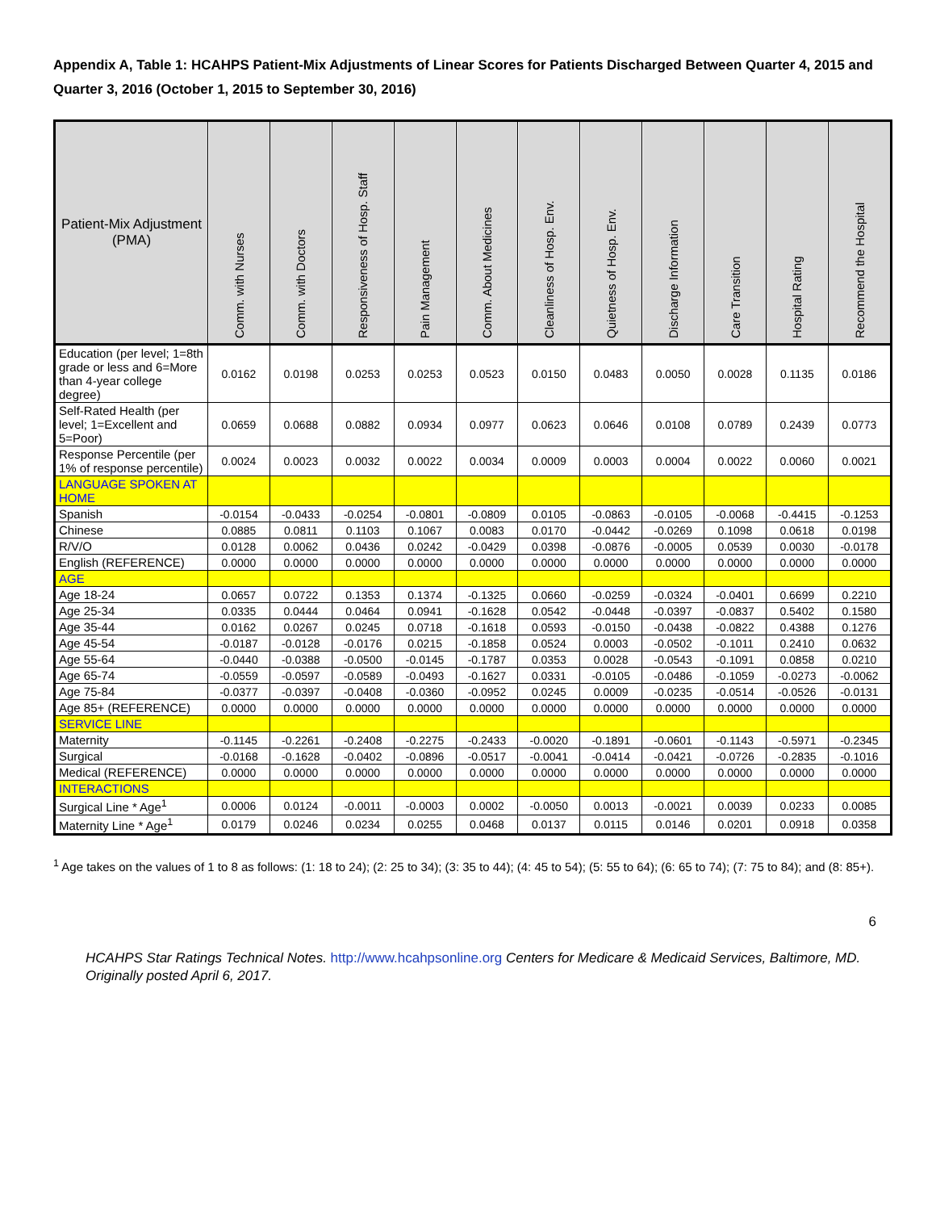Appendix A, Table 1: HCAHPS Patient-Mix Adjustments of Linear Scores for Patients Discharged Between Quarter 4, 2015 and Quarter 3, 2016 (October 1, 2015 to September 30, 2016)
| Patient-Mix Adjustment (PMA) | Comm. with Nurses | Comm. with Doctors | Responsiveness of Hosp. Staff | Pain Management | Comm. About Medicines | Cleanliness of Hosp. Env. | Quietness of Hosp. Env. | Discharge Information | Care Transition | Hospital Rating | Recommend the Hospital |
| --- | --- | --- | --- | --- | --- | --- | --- | --- | --- | --- | --- |
| Education (per level; 1=8th grade or less and 6=More than 4-year college degree) | 0.0162 | 0.0198 | 0.0253 | 0.0253 | 0.0523 | 0.0150 | 0.0483 | 0.0050 | 0.0028 | 0.1135 | 0.0186 |
| Self-Rated Health (per level; 1=Excellent and 5=Poor) | 0.0659 | 0.0688 | 0.0882 | 0.0934 | 0.0977 | 0.0623 | 0.0646 | 0.0108 | 0.0789 | 0.2439 | 0.0773 |
| Response Percentile (per 1% of response percentile) | 0.0024 | 0.0023 | 0.0032 | 0.0022 | 0.0034 | 0.0009 | 0.0003 | 0.0004 | 0.0022 | 0.0060 | 0.0021 |
| LANGUAGE SPOKEN AT HOME | | | | | | | | | | | |
| Spanish | -0.0154 | -0.0433 | -0.0254 | -0.0801 | -0.0809 | 0.0105 | -0.0863 | -0.0105 | -0.0068 | -0.4415 | -0.1253 |
| Chinese | 0.0885 | 0.0811 | 0.1103 | 0.1067 | 0.0083 | 0.0170 | -0.0442 | -0.0269 | 0.1098 | 0.0618 | 0.0198 |
| R/V/O | 0.0128 | 0.0062 | 0.0436 | 0.0242 | -0.0429 | 0.0398 | -0.0876 | -0.0005 | 0.0539 | 0.0030 | -0.0178 |
| English (REFERENCE) | 0.0000 | 0.0000 | 0.0000 | 0.0000 | 0.0000 | 0.0000 | 0.0000 | 0.0000 | 0.0000 | 0.0000 | 0.0000 |
| AGE | | | | | | | | | | | |
| Age 18-24 | 0.0657 | 0.0722 | 0.1353 | 0.1374 | -0.1325 | 0.0660 | -0.0259 | -0.0324 | -0.0401 | 0.6699 | 0.2210 |
| Age 25-34 | 0.0335 | 0.0444 | 0.0464 | 0.0941 | -0.1628 | 0.0542 | -0.0448 | -0.0397 | -0.0837 | 0.5402 | 0.1580 |
| Age 35-44 | 0.0162 | 0.0267 | 0.0245 | 0.0718 | -0.1618 | 0.0593 | -0.0150 | -0.0438 | -0.0822 | 0.4388 | 0.1276 |
| Age 45-54 | -0.0187 | -0.0128 | -0.0176 | 0.0215 | -0.1858 | 0.0524 | 0.0003 | -0.0502 | -0.1011 | 0.2410 | 0.0632 |
| Age 55-64 | -0.0440 | -0.0388 | -0.0500 | -0.0145 | -0.1787 | 0.0353 | 0.0028 | -0.0543 | -0.1091 | 0.0858 | 0.0210 |
| Age 65-74 | -0.0559 | -0.0597 | -0.0589 | -0.0493 | -0.1627 | 0.0331 | -0.0105 | -0.0486 | -0.1059 | -0.0273 | -0.0062 |
| Age 75-84 | -0.0377 | -0.0397 | -0.0408 | -0.0360 | -0.0952 | 0.0245 | 0.0009 | -0.0235 | -0.0514 | -0.0526 | -0.0131 |
| Age 85+ (REFERENCE) | 0.0000 | 0.0000 | 0.0000 | 0.0000 | 0.0000 | 0.0000 | 0.0000 | 0.0000 | 0.0000 | 0.0000 | 0.0000 |
| SERVICE LINE | | | | | | | | | | | |
| Maternity | -0.1145 | -0.2261 | -0.2408 | -0.2275 | -0.2433 | -0.0020 | -0.1891 | -0.0601 | -0.1143 | -0.5971 | -0.2345 |
| Surgical | -0.0168 | -0.1628 | -0.0402 | -0.0896 | -0.0517 | -0.0041 | -0.0414 | -0.0421 | -0.0726 | -0.2835 | -0.1016 |
| Medical (REFERENCE) | 0.0000 | 0.0000 | 0.0000 | 0.0000 | 0.0000 | 0.0000 | 0.0000 | 0.0000 | 0.0000 | 0.0000 | 0.0000 |
| INTERACTIONS | | | | | | | | | | | |
| Surgical Line * Age<sup>1</sup> | 0.0006 | 0.0124 | -0.0011 | -0.0003 | 0.0002 | -0.0050 | 0.0013 | -0.0021 | 0.0039 | 0.0233 | 0.0085 |
| Maternity Line * Age<sup>1</sup> | 0.0179 | 0.0246 | 0.0234 | 0.0255 | 0.0468 | 0.0137 | 0.0115 | 0.0146 | 0.0201 | 0.0918 | 0.0358 |
<sup>1</sup> Age takes on the values of 1 to 8 as follows: (1: 18 to 24); (2: 25 to 34); (3: 35 to 44); (4: 45 to 54); (5: 55 to 64); (6: 65 to 74); (7: 75 to 84); and (8: 85+).
6
HCAHPS Star Ratings Technical Notes. http://www.hcahpsonline.org Centers for Medicare & Medicaid Services, Baltimore, MD. Originally posted April 6, 2017.